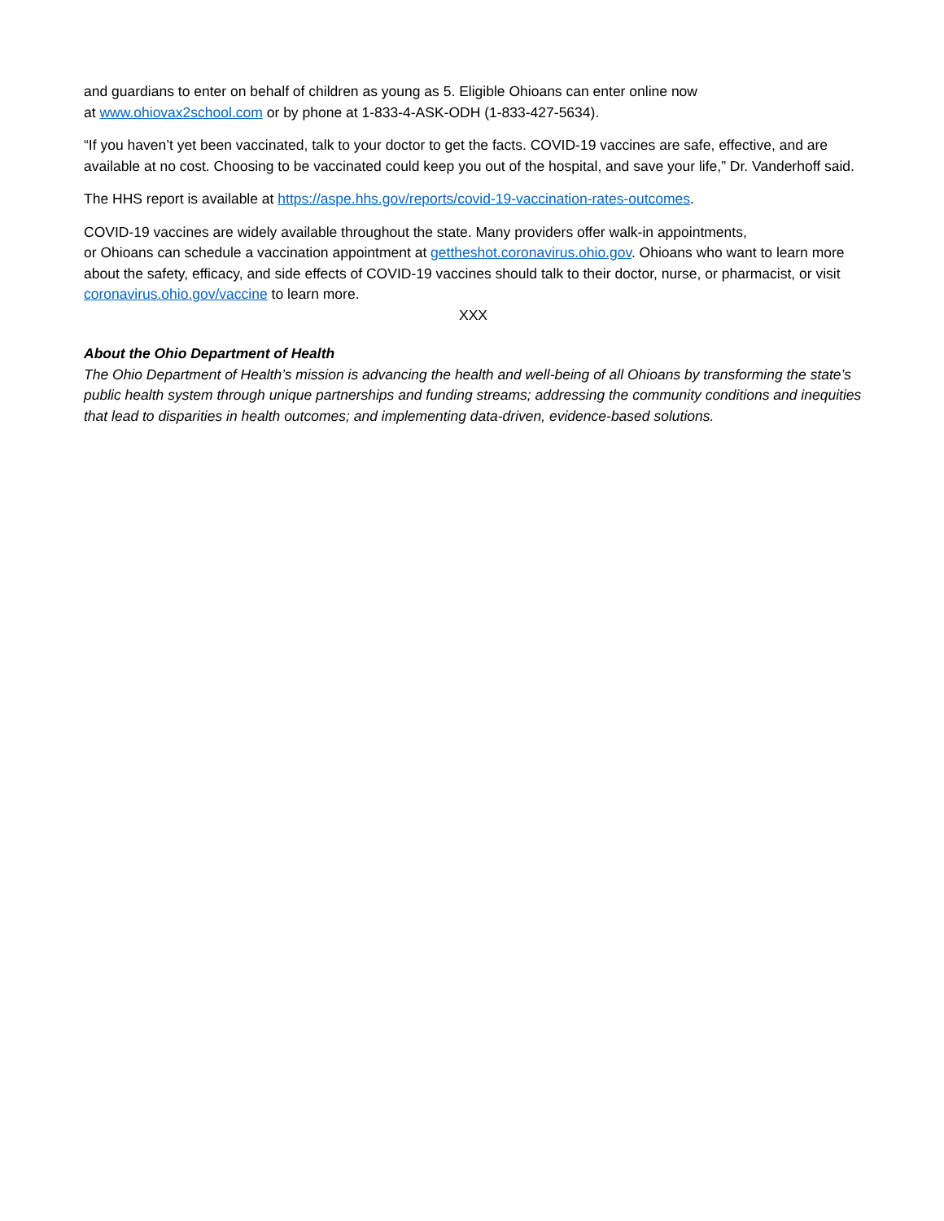and guardians to enter on behalf of children as young as 5. Eligible Ohioans can enter online now
at www.ohiovax2school.com or by phone at 1-833-4-ASK-ODH (1-833-427-5634).
“If you haven’t yet been vaccinated, talk to your doctor to get the facts. COVID-19 vaccines are safe, effective, and are available at no cost. Choosing to be vaccinated could keep you out of the hospital, and save your life,” Dr. Vanderhoff said.
The HHS report is available at https://aspe.hhs.gov/reports/covid-19-vaccination-rates-outcomes.
COVID-19 vaccines are widely available throughout the state. Many providers offer walk-in appointments,
or Ohioans can schedule a vaccination appointment at gettheshot.coronavirus.ohio.gov. Ohioans who want to learn more about the safety, efficacy, and side effects of COVID-19 vaccines should talk to their doctor, nurse, or pharmacist, or visit coronavirus.ohio.gov/vaccine to learn more.
XXX
About the Ohio Department of Health
The Ohio Department of Health’s mission is advancing the health and well-being of all Ohioans by transforming the state’s public health system through unique partnerships and funding streams; addressing the community conditions and inequities that lead to disparities in health outcomes; and implementing data-driven, evidence-based solutions.